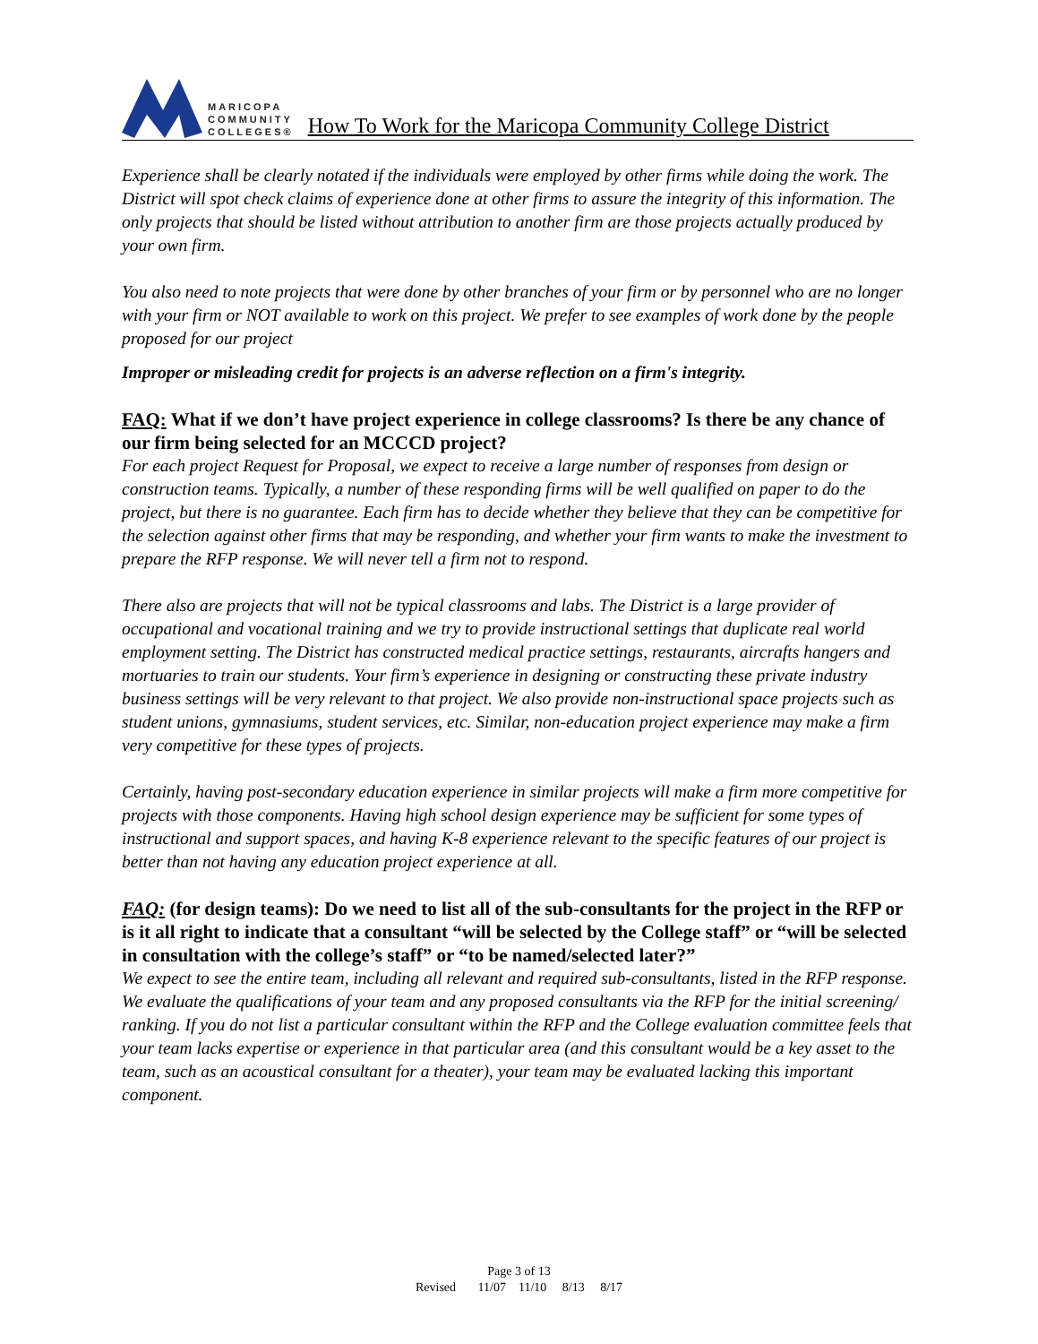MARICOPA
COMMUNITY
COLLEGES®
How To Work for the Maricopa Community College District
Experience shall be clearly notated if the individuals were employed by other firms while doing the work. The District will spot check claims of experience done at other firms to assure the integrity of this information. The only projects that should be listed without attribution to another firm are those projects actually produced by your own firm.
You also need to note projects that were done by other branches of your firm or by personnel who are no longer with your firm or NOT available to work on this project. We prefer to see examples of work done by the people proposed for our project
Improper or misleading credit for projects is an adverse reflection on a firm's integrity.
FAQ: What if we don’t have project experience in college classrooms? Is there be any chance of our firm being selected for an MCCCD project?
For each project Request for Proposal, we expect to receive a large number of responses from design or construction teams. Typically, a number of these responding firms will be well qualified on paper to do the project, but there is no guarantee. Each firm has to decide whether they believe that they can be competitive for the selection against other firms that may be responding, and whether your firm wants to make the investment to prepare the RFP response. We will never tell a firm not to respond.
There also are projects that will not be typical classrooms and labs. The District is a large provider of occupational and vocational training and we try to provide instructional settings that duplicate real world employment setting. The District has constructed medical practice settings, restaurants, aircrafts hangers and mortuaries to train our students. Your firm’s experience in designing or constructing these private industry business settings will be very relevant to that project. We also provide non-instructional space projects such as student unions, gymnasiums, student services, etc. Similar, non-education project experience may make a firm very competitive for these types of projects.
Certainly, having post-secondary education experience in similar projects will make a firm more competitive for projects with those components. Having high school design experience may be sufficient for some types of instructional and support spaces, and having K-8 experience relevant to the specific features of our project is better than not having any education project experience at all.
FAQ: (for design teams): Do we need to list all of the sub-consultants for the project in the RFP or is it all right to indicate that a consultant “will be selected by the College staff” or “will be selected in consultation with the college’s staff” or “to be named/selected later?”
We expect to see the entire team, including all relevant and required sub-consultants, listed in the RFP response. We evaluate the qualifications of your team and any proposed consultants via the RFP for the initial screening/ ranking. If you do not list a particular consultant within the RFP and the College evaluation committee feels that your team lacks expertise or experience in that particular area (and this consultant would be a key asset to the team, such as an acoustical consultant for a theater), your team may be evaluated lacking this important component.
Page 3 of 13
Revised 11/07 11/10 8/13 8/17